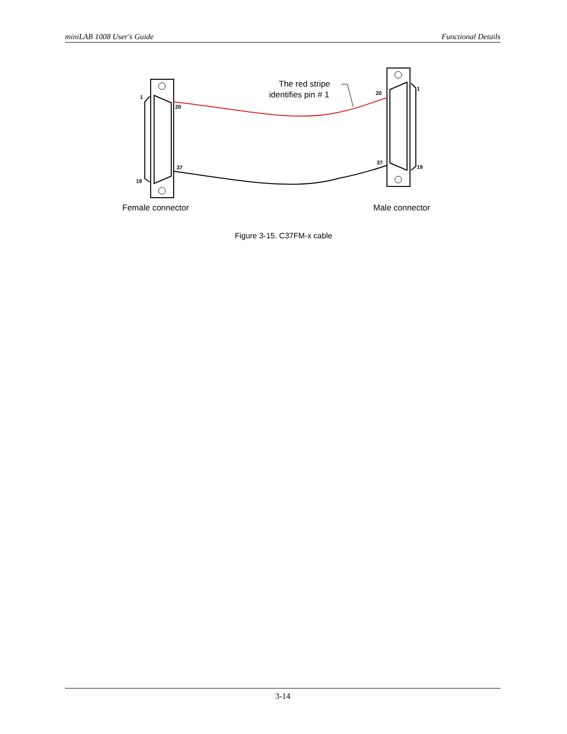miniLAB 1008 User's Guide Functional Details
1
19
20
37
20
1
37
19
The red stripe
identifies pin # 1
Female connector
Male connector
Figure 3-15. C37FM-x cable
3-14